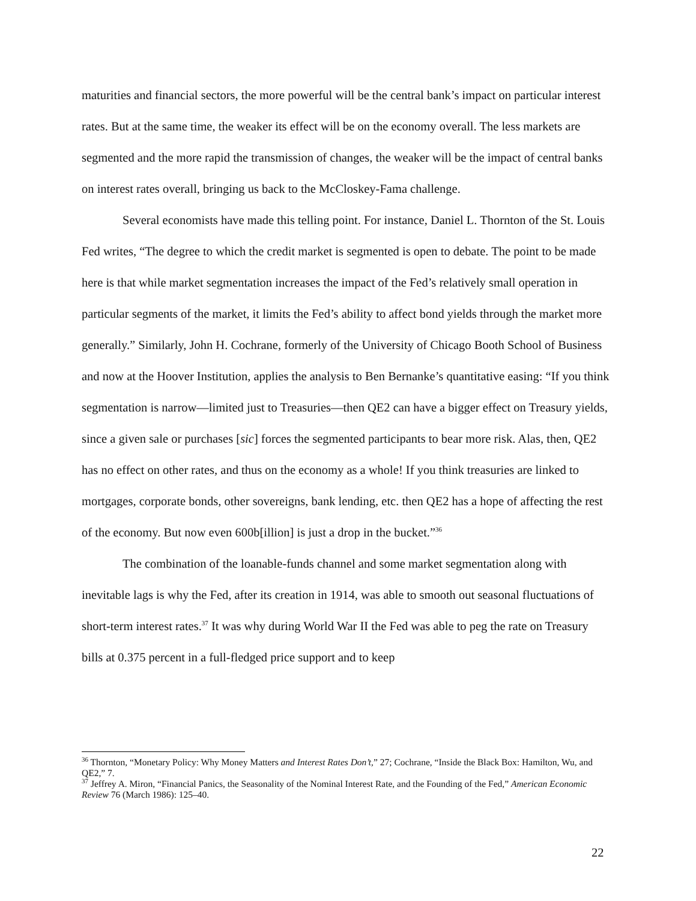maturities and financial sectors, the more powerful will be the central bank’s impact on particular interest rates. But at the same time, the weaker its effect will be on the economy overall. The less markets are segmented and the more rapid the transmission of changes, the weaker will be the impact of central banks on interest rates overall, bringing us back to the McCloskey-Fama challenge.
Several economists have made this telling point. For instance, Daniel L. Thornton of the St. Louis Fed writes, “The degree to which the credit market is segmented is open to debate. The point to be made here is that while market segmentation increases the impact of the Fed’s relatively small operation in particular segments of the market, it limits the Fed’s ability to affect bond yields through the market more generally.” Similarly, John H. Cochrane, formerly of the University of Chicago Booth School of Business and now at the Hoover Institution, applies the analysis to Ben Bernanke’s quantitative easing: “If you think segmentation is narrow—limited just to Treasuries—then QE2 can have a bigger effect on Treasury yields, since a given sale or purchases [sic] forces the segmented participants to bear more risk. Alas, then, QE2 has no effect on other rates, and thus on the economy as a whole! If you think treasuries are linked to mortgages, corporate bonds, other sovereigns, bank lending, etc. then QE2 has a hope of affecting the rest of the economy. But now even 600b[illion] is just a drop in the bucket.”<sup>36</sup>
The combination of the loanable-funds channel and some market segmentation along with inevitable lags is why the Fed, after its creation in 1914, was able to smooth out seasonal fluctuations of short-term interest rates.<sup>37</sup> It was why during World War II the Fed was able to peg the rate on Treasury bills at 0.375 percent in a full-fledged price support and to keep
<sup>36</sup> Thornton, “Monetary Policy: Why Money Matters and Interest Rates Don’t,” 27; Cochrane, “Inside the Black Box: Hamilton, Wu, and QE2,” 7.
<sup>37</sup> Jeffrey A. Miron, “Financial Panics, the Seasonality of the Nominal Interest Rate, and the Founding of the Fed,” American Economic Review 76 (March 1986): 125–40.
22